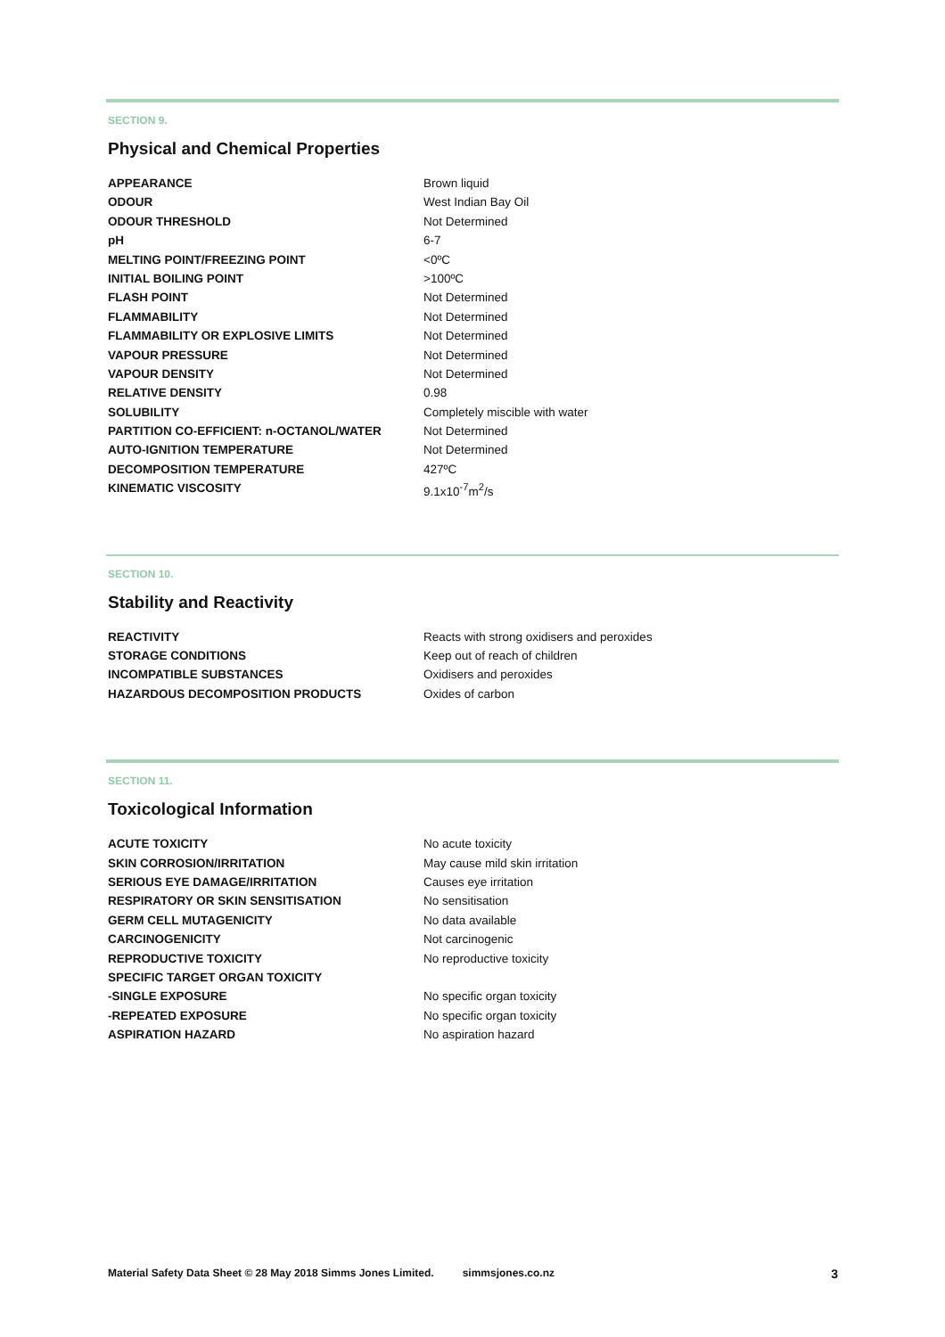SECTION 9.
Physical and Chemical Properties
| APPEARANCE | Brown liquid |
| ODOUR | West Indian Bay Oil |
| ODOUR THRESHOLD | Not Determined |
| pH | 6-7 |
| MELTING POINT/FREEZING POINT | <0ºC |
| INITIAL BOILING POINT | >100ºC |
| FLASH POINT | Not Determined |
| FLAMMABILITY | Not Determined |
| FLAMMABILITY OR EXPLOSIVE LIMITS | Not Determined |
| VAPOUR PRESSURE | Not Determined |
| VAPOUR DENSITY | Not Determined |
| RELATIVE DENSITY | 0.98 |
| SOLUBILITY | Completely miscible with water |
| PARTITION CO-EFFICIENT: n-OCTANOL/WATER | Not Determined |
| AUTO-IGNITION TEMPERATURE | Not Determined |
| DECOMPOSITION TEMPERATURE | 427ºC |
| KINEMATIC VISCOSITY | 9.1x10<sup>-7</sup>m<sup>2</sup>/s |
SECTION 10.
Stability and Reactivity
| REACTIVITY | Reacts with strong oxidisers and peroxides |
| STORAGE CONDITIONS | Keep out of reach of children |
| INCOMPATIBLE SUBSTANCES | Oxidisers and peroxides |
| HAZARDOUS DECOMPOSITION PRODUCTS | Oxides of carbon |
SECTION 11.
Toxicological Information
| ACUTE TOXICITY | No acute toxicity |
| SKIN CORROSION/IRRITATION | May cause mild skin irritation |
| SERIOUS EYE DAMAGE/IRRITATION | Causes eye irritation |
| RESPIRATORY OR SKIN SENSITISATION | No sensitisation |
| GERM CELL MUTAGENICITY | No data available |
| CARCINOGENICITY | Not carcinogenic |
| REPRODUCTIVE TOXICITY | No reproductive toxicity |
| SPECIFIC TARGET ORGAN TOXICITY | |
| -SINGLE EXPOSURE | No specific organ toxicity |
| -REPEATED EXPOSURE | No specific organ toxicity |
| ASPIRATION HAZARD | No aspiration hazard |
Material Safety Data Sheet © 28 May 2018 Simms Jones Limited. simmsjones.co.nz 3